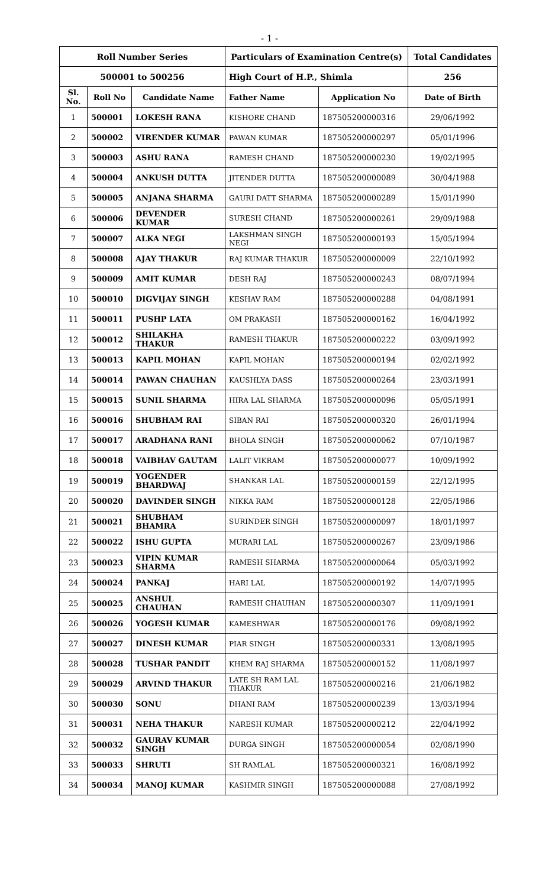- 1 -
| Roll Number Series | | | Particulars of Examination Centre(s) | | Total Candidates |
| 500001 to 500256 | | | High Court of H.P., Shimla | | 256 |
| Sl. No. | Roll No | Candidate Name | Father Name | Application No | Date of Birth |
| 1 | 500001 | LOKESH RANA | KISHORE CHAND | 187505200000316 | 29/06/1992 |
| 2 | 500002 | VIRENDER KUMAR | PAWAN KUMAR | 187505200000297 | 05/01/1996 |
| 3 | 500003 | ASHU RANA | RAMESH CHAND | 187505200000230 | 19/02/1995 |
| 4 | 500004 | ANKUSH DUTTA | JITENDER DUTTA | 187505200000089 | 30/04/1988 |
| 5 | 500005 | ANJANA SHARMA | GAURI DATT SHARMA | 187505200000289 | 15/01/1990 |
| 6 | 500006 | DEVENDER KUMAR | SURESH CHAND | 187505200000261 | 29/09/1988 |
| 7 | 500007 | ALKA NEGI | LAKSHMAN SINGH NEGI | 187505200000193 | 15/05/1994 |
| 8 | 500008 | AJAY THAKUR | RAJ KUMAR THAKUR | 187505200000009 | 22/10/1992 |
| 9 | 500009 | AMIT KUMAR | DESH RAJ | 187505200000243 | 08/07/1994 |
| 10 | 500010 | DIGVIJAY SINGH | KESHAV RAM | 187505200000288 | 04/08/1991 |
| 11 | 500011 | PUSHP LATA | OM PRAKASH | 187505200000162 | 16/04/1992 |
| 12 | 500012 | SHILAKHA THAKUR | RAMESH THAKUR | 187505200000222 | 03/09/1992 |
| 13 | 500013 | KAPIL MOHAN | KAPIL MOHAN | 187505200000194 | 02/02/1992 |
| 14 | 500014 | PAWAN CHAUHAN | KAUSHLYA DASS | 187505200000264 | 23/03/1991 |
| 15 | 500015 | SUNIL SHARMA | HIRA LAL SHARMA | 187505200000096 | 05/05/1991 |
| 16 | 500016 | SHUBHAM RAI | SIBAN RAI | 187505200000320 | 26/01/1994 |
| 17 | 500017 | ARADHANA RANI | BHOLA SINGH | 187505200000062 | 07/10/1987 |
| 18 | 500018 | VAIBHAV GAUTAM | LALIT VIKRAM | 187505200000077 | 10/09/1992 |
| 19 | 500019 | YOGENDER BHARDWAJ | SHANKAR LAL | 187505200000159 | 22/12/1995 |
| 20 | 500020 | DAVINDER SINGH | NIKKA RAM | 187505200000128 | 22/05/1986 |
| 21 | 500021 | SHUBHAM BHAMRA | SURINDER SINGH | 187505200000097 | 18/01/1997 |
| 22 | 500022 | ISHU GUPTA | MURARI LAL | 187505200000267 | 23/09/1986 |
| 23 | 500023 | VIPIN KUMAR SHARMA | RAMESH SHARMA | 187505200000064 | 05/03/1992 |
| 24 | 500024 | PANKAJ | HARI LAL | 187505200000192 | 14/07/1995 |
| 25 | 500025 | ANSHUL CHAUHAN | RAMESH CHAUHAN | 187505200000307 | 11/09/1991 |
| 26 | 500026 | YOGESH KUMAR | KAMESHWAR | 187505200000176 | 09/08/1992 |
| 27 | 500027 | DINESH KUMAR | PIAR SINGH | 187505200000331 | 13/08/1995 |
| 28 | 500028 | TUSHAR PANDIT | KHEM RAJ SHARMA | 187505200000152 | 11/08/1997 |
| 29 | 500029 | ARVIND THAKUR | LATE SH RAM LAL THAKUR | 187505200000216 | 21/06/1982 |
| 30 | 500030 | SONU | DHANI RAM | 187505200000239 | 13/03/1994 |
| 31 | 500031 | NEHA THAKUR | NARESH KUMAR | 187505200000212 | 22/04/1992 |
| 32 | 500032 | GAURAV KUMAR SINGH | DURGA SINGH | 187505200000054 | 02/08/1990 |
| 33 | 500033 | SHRUTI | SH RAMLAL | 187505200000321 | 16/08/1992 |
| 34 | 500034 | MANOJ KUMAR | KASHMIR SINGH | 187505200000088 | 27/08/1992 |